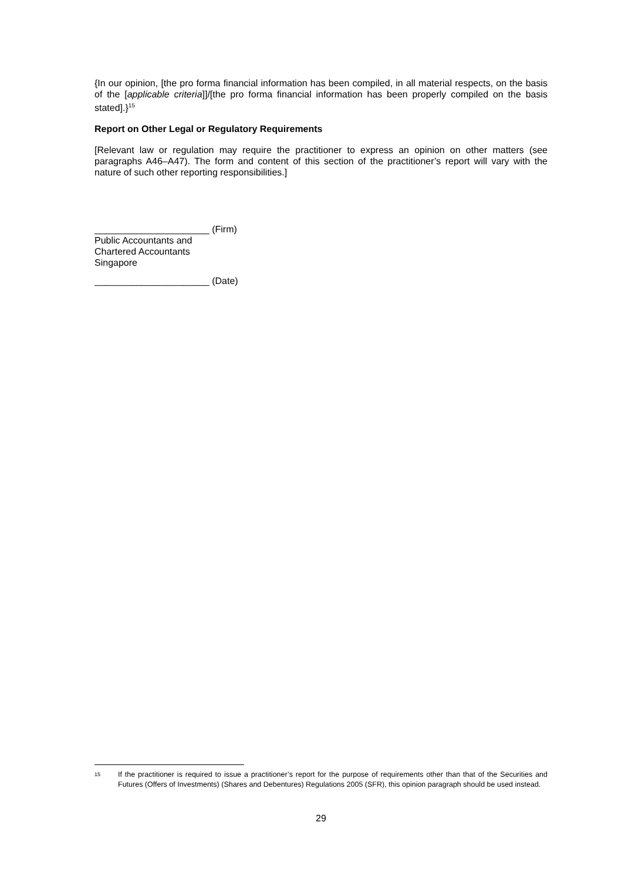{In our opinion, [the pro forma financial information has been compiled, in all material respects, on the basis of the [applicable criteria]]/[the pro forma financial information has been properly compiled on the basis stated].}<sup>15</sup>
Report on Other Legal or Regulatory Requirements
[Relevant law or regulation may require the practitioner to express an opinion on other matters (see paragraphs A46–A47). The form and content of this section of the practitioner’s report will vary with the nature of such other reporting responsibilities.]
______________________ (Firm)
Public Accountants and
Chartered Accountants
Singapore
______________________ (Date)
<sup>15</sup> If the practitioner is required to issue a practitioner’s report for the purpose of requirements other than that of the Securities and Futures (Offers of Investments) (Shares and Debentures) Regulations 2005 (SFR), this opinion paragraph should be used instead.
29